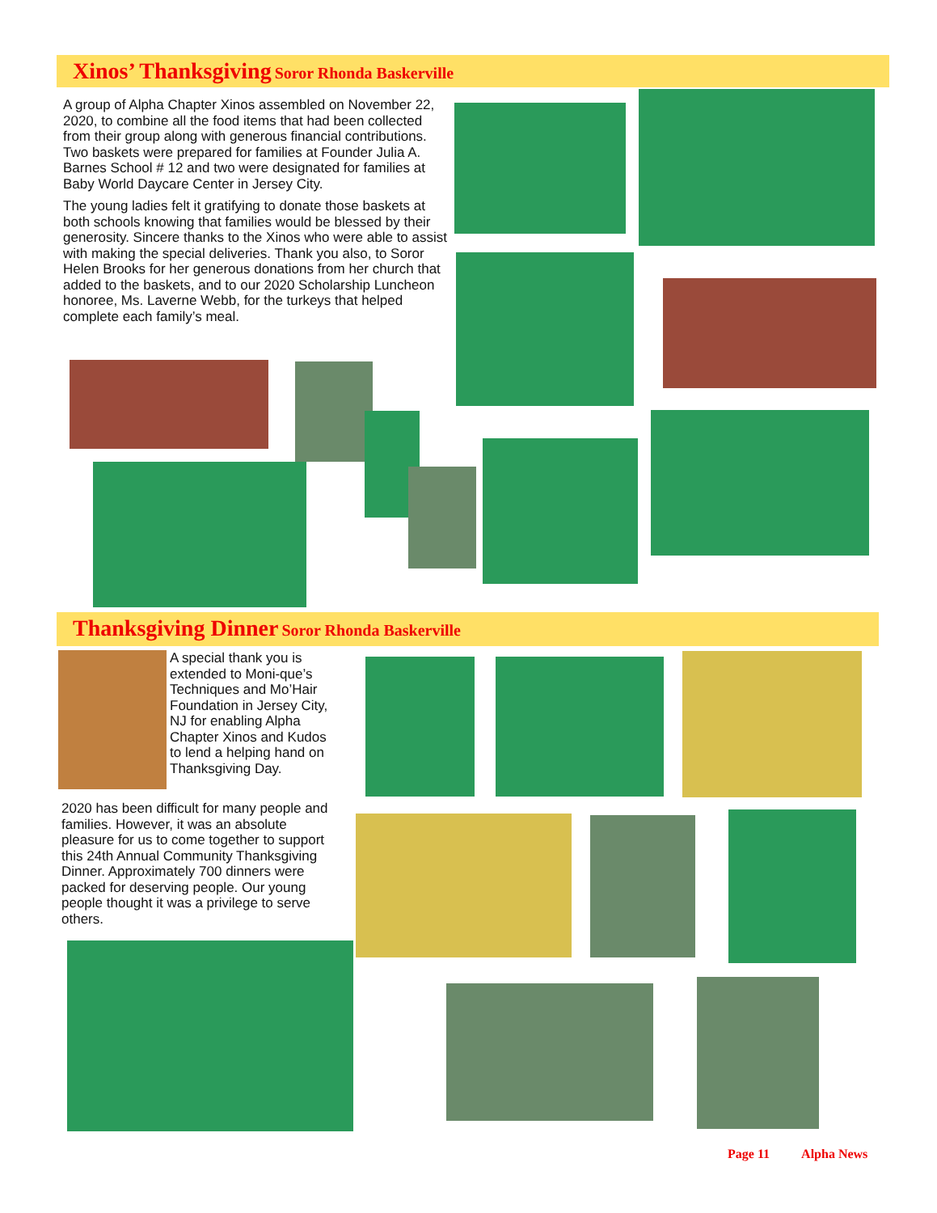Xinos’ Thanksgiving Soror Rhonda Baskerville
A group of Alpha Chapter Xinos assembled on November 22, 2020, to combine all the food items that had been collected from their group along with generous financial contributions. Two baskets were prepared for families at Founder Julia A. Barnes School # 12 and two were designated for families at Baby World Daycare Center in Jersey City.
The young ladies felt it gratifying to donate those baskets at both schools knowing that families would be blessed by their generosity. Sincere thanks to the Xinos who were able to assist with making the special deliveries. Thank you also, to Soror Helen Brooks for her generous donations from her church that added to the baskets, and to our 2020 Scholarship Luncheon honoree, Ms. Laverne Webb, for the turkeys that helped complete each family’s meal.
Thanksgiving Dinner Soror Rhonda Baskerville
A special thank you is extended to Moni-que’s Techniques and Mo’Hair Foundation in Jersey City, NJ for enabling Alpha Chapter Xinos and Kudos to lend a helping hand on Thanksgiving Day.
2020 has been difficult for many people and families. However, it was an absolute pleasure for us to come together to support this 24th Annual Community Thanksgiving Dinner. Approximately 700 dinners were packed for deserving people. Our young people thought it was a privilege to serve others.
Page 11 Alpha News